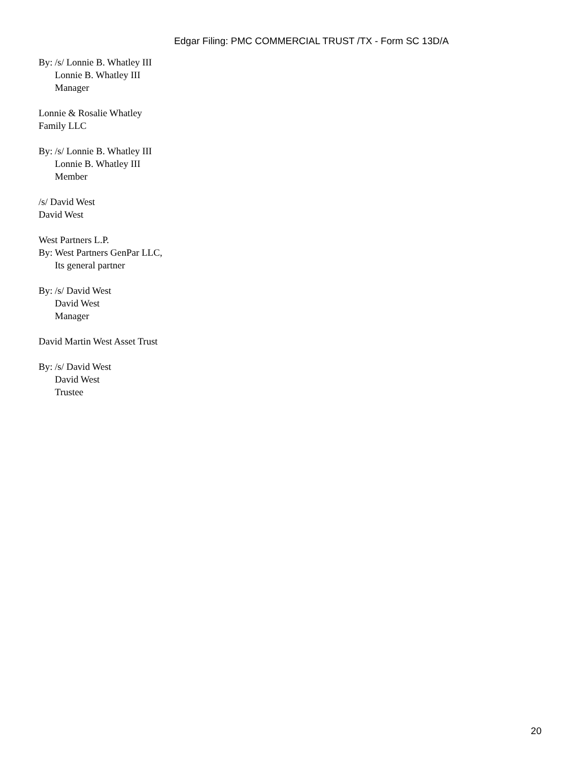Edgar Filing: PMC COMMERCIAL TRUST /TX - Form SC 13D/A
By: /s/ Lonnie B. Whatley III
Lonnie B. Whatley III
Manager
Lonnie & Rosalie Whatley
Family LLC
By: /s/ Lonnie B. Whatley III
Lonnie B. Whatley III
Member
/s/ David West
David West
West Partners L.P.
By: West Partners GenPar LLC,
Its general partner
By: /s/ David West
David West
Manager
David Martin West Asset Trust
By: /s/ David West
David West
Trustee
20